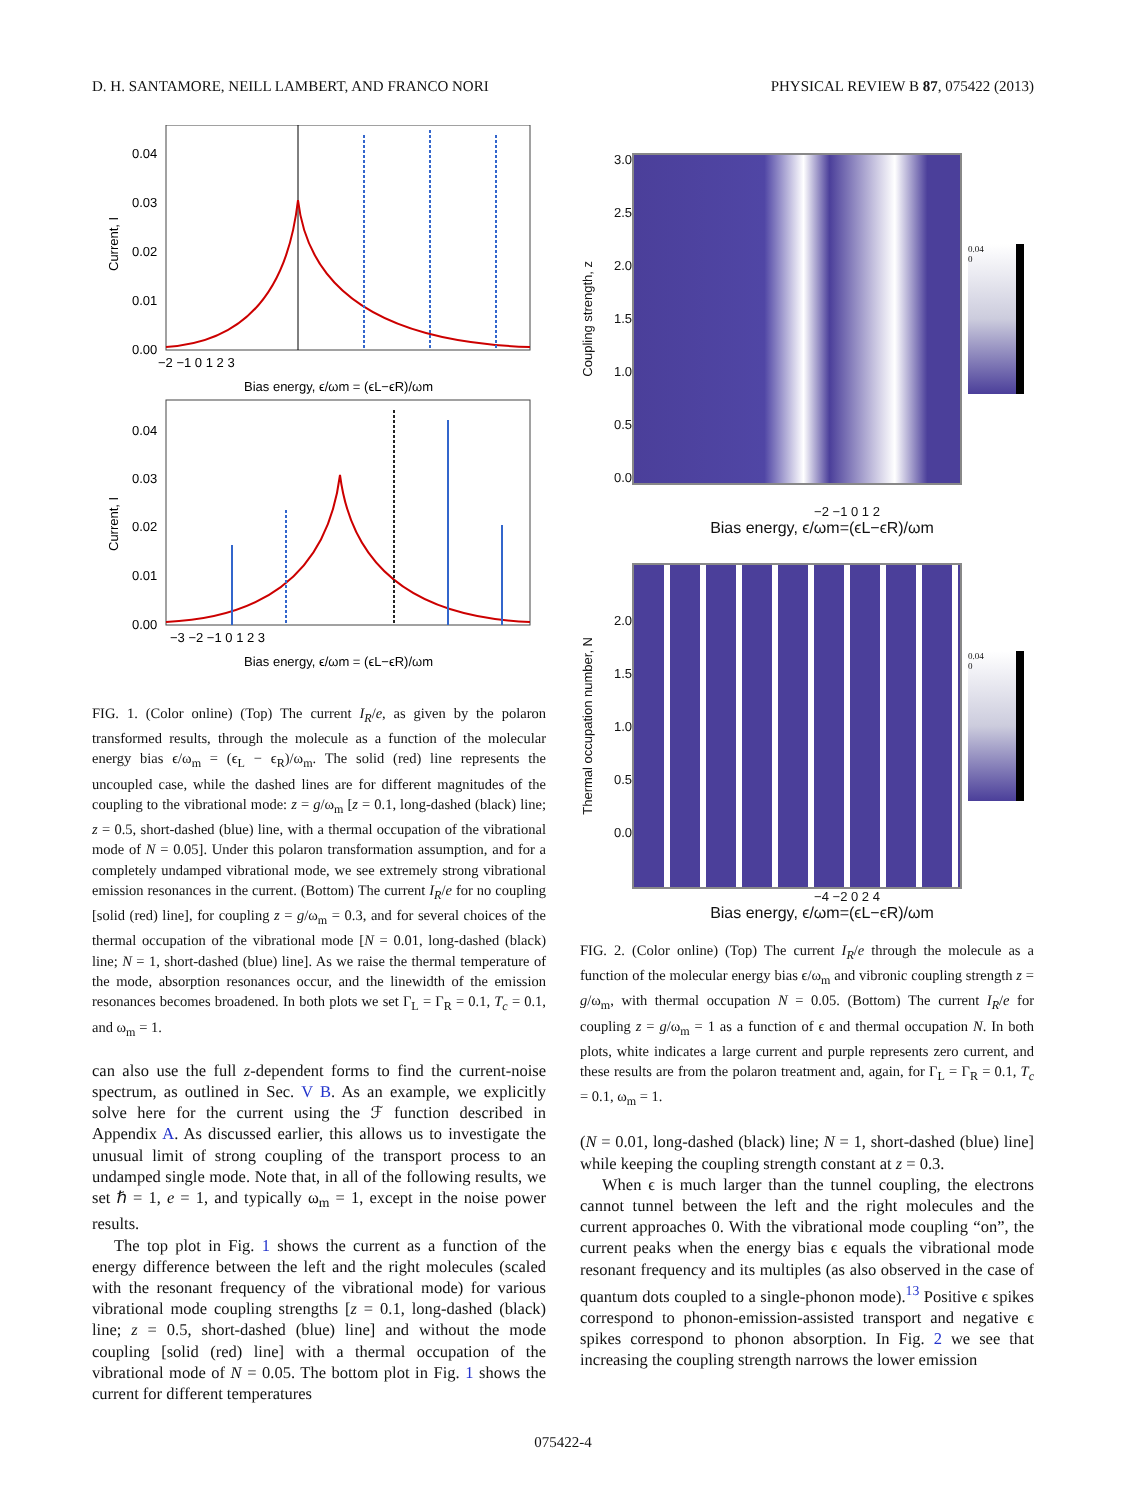D. H. SANTAMORE, NEILL LAMBERT, AND FRANCO NORI PHYSICAL REVIEW B 87, 075422 (2013)
Current, I
0.04
0.03
0.02
0.01
0.00
−2 −1 0 1 2 3
Bias energy, ϵ/ωm = (ϵL−ϵR)/ωm
Current, I
0.04
0.03
0.02
0.01
0.00
−3 −2 −1 0 1 2 3
Bias energy, ϵ/ωm = (ϵL−ϵR)/ωm
FIG. 1. (Color online) (Top) The current I<sub>R</sub>/e, as given by the polaron transformed results, through the molecule as a function of the molecular energy bias ϵ/ω<sub>m</sub> = (ϵ<sub>L</sub> − ϵ<sub>R</sub>)/ω<sub>m</sub>. The solid (red) line represents the uncoupled case, while the dashed lines are for different magnitudes of the coupling to the vibrational mode: z = g/ω<sub>m</sub> [z = 0.1, long-dashed (black) line; z = 0.5, short-dashed (blue) line, with a thermal occupation of the vibrational mode of N = 0.05]. Under this polaron transformation assumption, and for a completely undamped vibrational mode, we see extremely strong vibrational emission resonances in the current. (Bottom) The current I<sub>R</sub>/e for no coupling [solid (red) line], for coupling z = g/ω<sub>m</sub> = 0.3, and for several choices of the thermal occupation of the vibrational mode [N = 0.01, long-dashed (black) line; N = 1, short-dashed (blue) line]. As we raise the thermal temperature of the mode, absorption resonances occur, and the linewidth of the emission resonances becomes broadened. In both plots we set Γ<sub>L</sub> = Γ<sub>R</sub> = 0.1, T<sub>c</sub> = 0.1, and ω<sub>m</sub> = 1.
can also use the full z-dependent forms to find the current-noise spectrum, as outlined in Sec. V B. As an example, we explicitly solve here for the current using the ℱ function described in Appendix A. As discussed earlier, this allows us to investigate the unusual limit of strong coupling of the transport process to an undamped single mode. Note that, in all of the following results, we set ℏ = 1, e = 1, and typically ω<sub>m</sub> = 1, except in the noise power results.
The top plot in Fig. 1 shows the current as a function of the energy difference between the left and the right molecules (scaled with the resonant frequency of the vibrational mode) for various vibrational mode coupling strengths [z = 0.1, long-dashed (black) line; z = 0.5, short-dashed (blue) line] and without the mode coupling [solid (red) line] with a thermal occupation of the vibrational mode of N = 0.05. The bottom plot in Fig. 1 shows the current for different temperatures
Coupling strength, z
3.0 2.5 2.0 1.5 1.0 0.5 0.0
0.04
0
−2 −1 0 1 2
Bias energy, ϵ/ωm=(ϵL−ϵR)/ωm
Thermal occupation number, N
2.0 1.5 1.0 0.5 0.0
0.04
0
−4 −2 0 2 4
Bias energy, ϵ/ωm=(ϵL−ϵR)/ωm
FIG. 2. (Color online) (Top) The current I<sub>R</sub>/e through the molecule as a function of the molecular energy bias ϵ/ω<sub>m</sub> and vibronic coupling strength z = g/ω<sub>m</sub>, with thermal occupation N = 0.05. (Bottom) The current I<sub>R</sub>/e for coupling z = g/ω<sub>m</sub> = 1 as a function of ϵ and thermal occupation N. In both plots, white indicates a large current and purple represents zero current, and these results are from the polaron treatment and, again, for Γ<sub>L</sub> = Γ<sub>R</sub> = 0.1, T<sub>c</sub> = 0.1, ω<sub>m</sub> = 1.
(N = 0.01, long-dashed (black) line; N = 1, short-dashed (blue) line] while keeping the coupling strength constant at z = 0.3.
When ϵ is much larger than the tunnel coupling, the electrons cannot tunnel between the left and the right molecules and the current approaches 0. With the vibrational mode coupling “on”, the current peaks when the energy bias ϵ equals the vibrational mode resonant frequency and its multiples (as also observed in the case of quantum dots coupled to a single-phonon mode).<sup>13</sup> Positive ϵ spikes correspond to phonon-emission-assisted transport and negative ϵ spikes correspond to phonon absorption. In Fig. 2 we see that increasing the coupling strength narrows the lower emission
075422-4